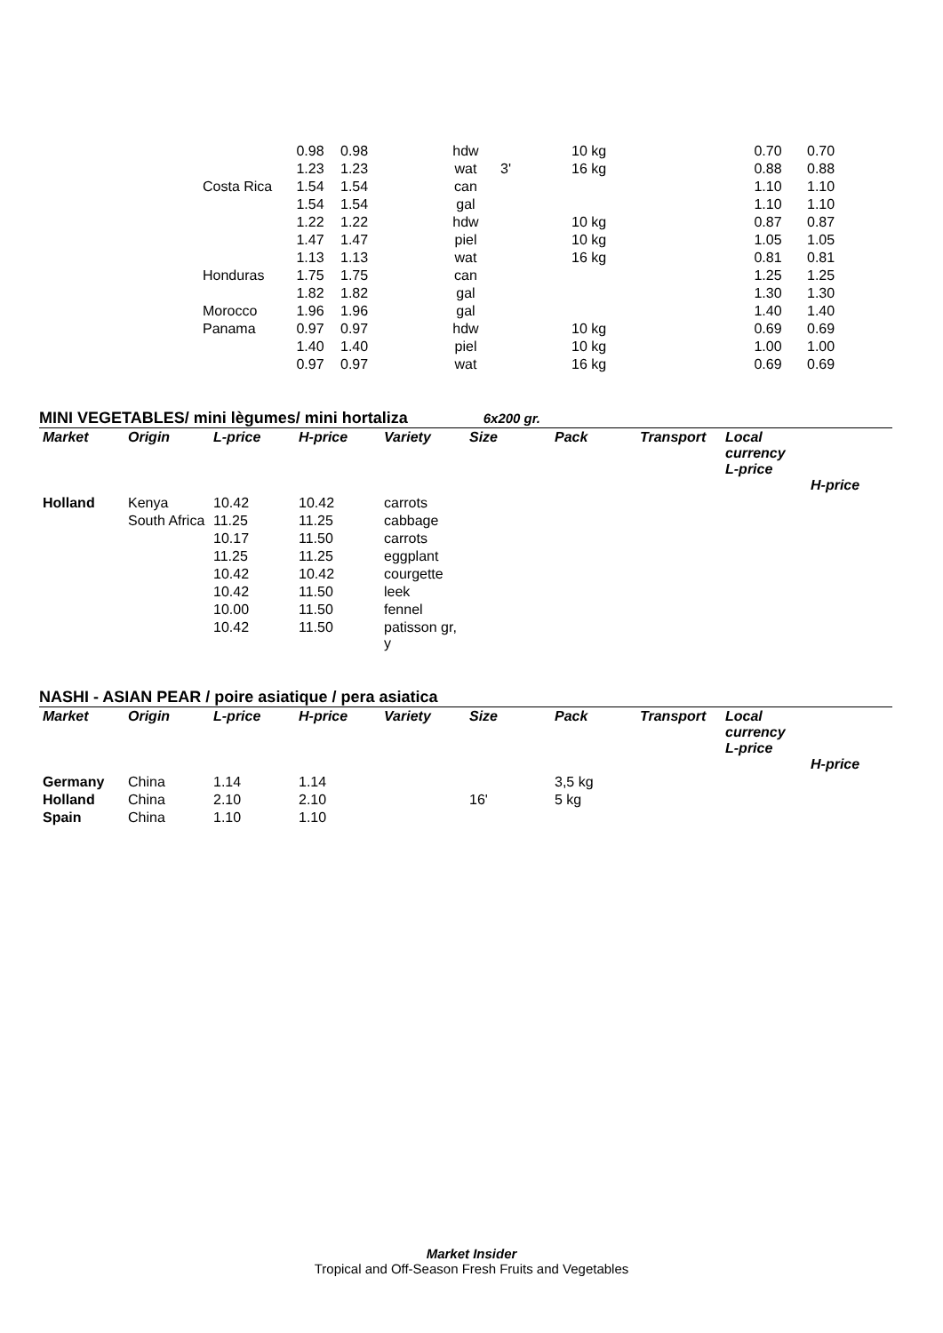| | | 0.98 | 0.98 | hdw | | 10 kg | | 0.70 | 0.70 |
| | | 1.23 | 1.23 | wat | 3' | 16 kg | | 0.88 | 0.88 |
| | Costa Rica | 1.54 | 1.54 | can | | | | 1.10 | 1.10 |
| | | 1.54 | 1.54 | gal | | | | 1.10 | 1.10 |
| | | 1.22 | 1.22 | hdw | | 10 kg | | 0.87 | 0.87 |
| | | 1.47 | 1.47 | piel | | 10 kg | | 1.05 | 1.05 |
| | | 1.13 | 1.13 | wat | | 16 kg | | 0.81 | 0.81 |
| | Honduras | 1.75 | 1.75 | can | | | | 1.25 | 1.25 |
| | | 1.82 | 1.82 | gal | | | | 1.30 | 1.30 |
| | Morocco | 1.96 | 1.96 | gal | | | | 1.40 | 1.40 |
| | Panama | 0.97 | 0.97 | hdw | | 10 kg | | 0.69 | 0.69 |
| | | 1.40 | 1.40 | piel | | 10 kg | | 1.00 | 1.00 |
| | | 0.97 | 0.97 | wat | | 16 kg | | 0.69 | 0.69 |
MINI VEGETABLES/ mini lègumes/ mini hortaliza 6x200 gr.
| Market | Origin | L-price | H-price | Variety | Size | Pack | Transport | Local currency L-price | H-price |
| --- | --- | --- | --- | --- | --- | --- | --- | --- | --- |
| Holland | Kenya | 10.42 | 10.42 | carrots | | | | | |
| | South Africa | 11.25 | 11.25 | cabbage | | | | | |
| | | 10.17 | 11.50 | carrots | | | | | |
| | | 11.25 | 11.25 | eggplant | | | | | |
| | | 10.42 | 10.42 | courgette | | | | | |
| | | 10.42 | 11.50 | leek | | | | | |
| | | 10.00 | 11.50 | fennel | | | | | |
| | | 10.42 | 11.50 | patisson gr, y | | | | | |
NASHI - ASIAN PEAR / poire asiatique / pera asiatica
| Market | Origin | L-price | H-price | Variety | Size | Pack | Transport | Local currency L-price | H-price |
| --- | --- | --- | --- | --- | --- | --- | --- | --- | --- |
| Germany | China | 1.14 | 1.14 | | | 3,5 kg | | | |
| Holland | China | 2.10 | 2.10 | | 16' | 5 kg | | | |
| Spain | China | 1.10 | 1.10 | | | | | | |
Market Insider
Tropical and Off-Season Fresh Fruits and Vegetables